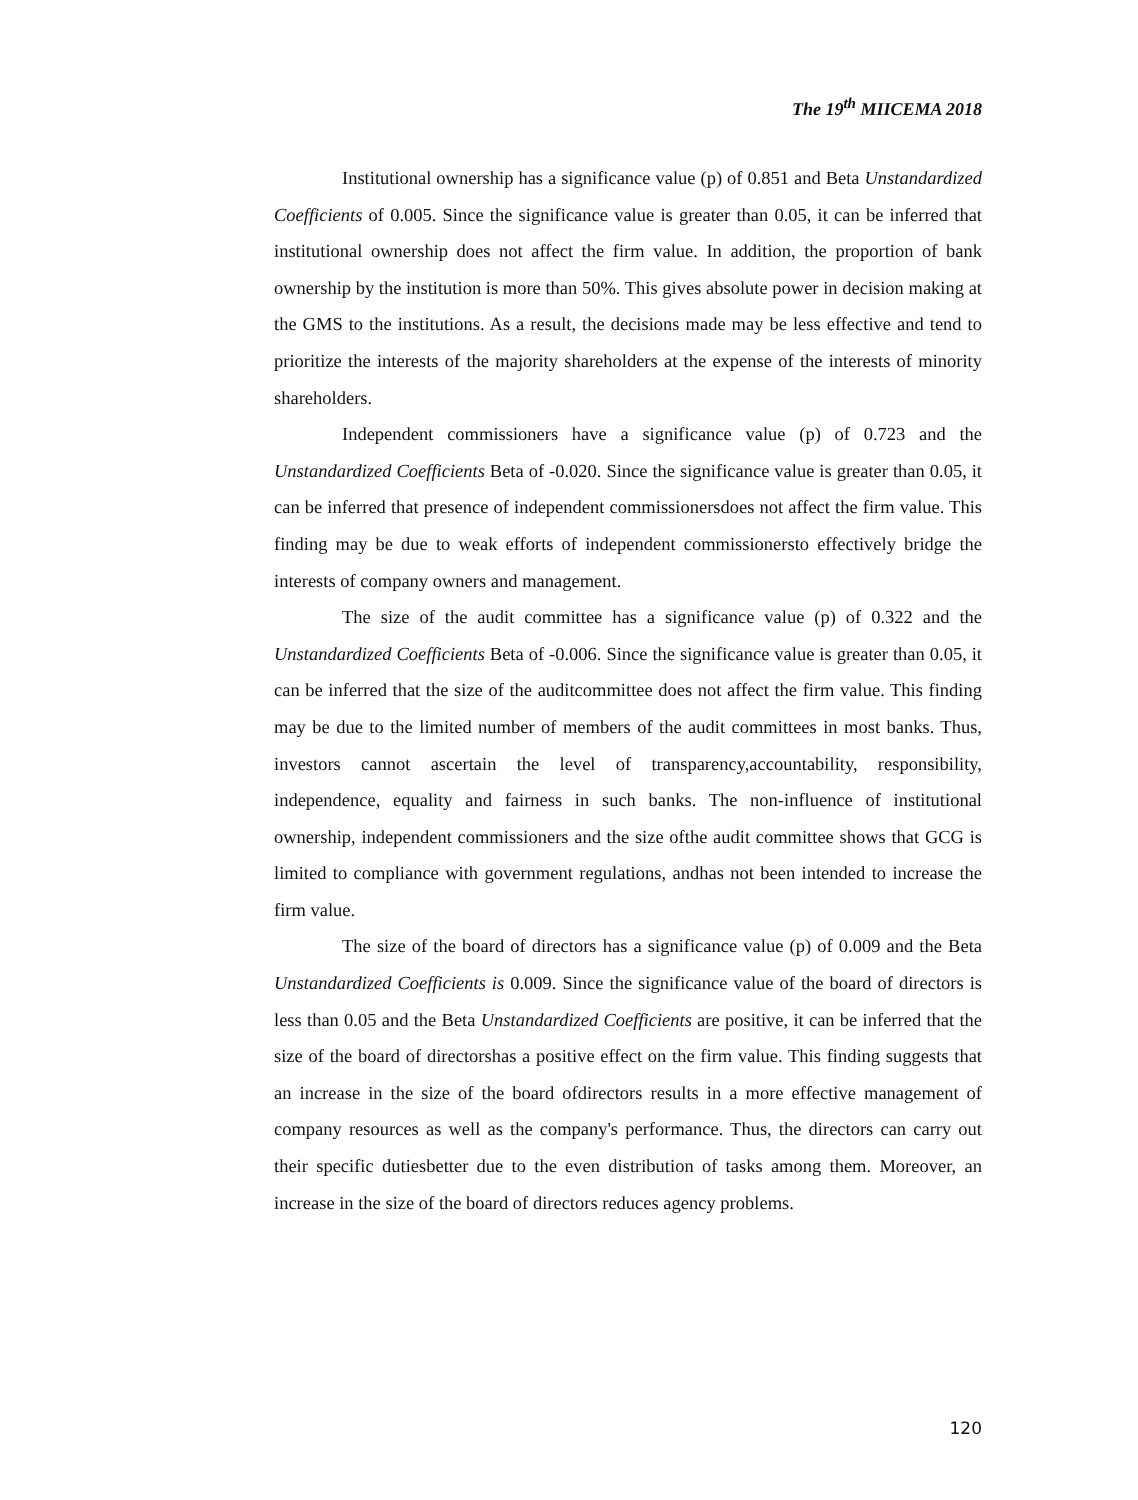The 19<sup>th</sup> MIICEMA 2018
Institutional ownership has a significance value (p) of 0.851 and Beta Unstandardized Coefficients of 0.005. Since the significance value is greater than 0.05, it can be inferred that institutional ownership does not affect the firm value. In addition, the proportion of bank ownership by the institution is more than 50%. This gives absolute power in decision making at the GMS to the institutions. As a result, the decisions made may be less effective and tend to prioritize the interests of the majority shareholders at the expense of the interests of minority shareholders.
Independent commissioners have a significance value (p) of 0.723 and the Unstandardized Coefficients Beta of -0.020. Since the significance value is greater than 0.05, it can be inferred that presence of independent commissionersdoes not affect the firm value. This finding may be due to weak efforts of independent commissionersto effectively bridge the interests of company owners and management.
The size of the audit committee has a significance value (p) of 0.322 and the Unstandardized Coefficients Beta of -0.006. Since the significance value is greater than 0.05, it can be inferred that the size of the auditcommittee does not affect the firm value. This finding may be due to the limited number of members of the audit committees in most banks. Thus, investors cannot ascertain the level of transparency,accountability, responsibility, independence, equality and fairness in such banks. The non-influence of institutional ownership, independent commissioners and the size ofthe audit committee shows that GCG is limited to compliance with government regulations, andhas not been intended to increase the firm value.
The size of the board of directors has a significance value (p) of 0.009 and the Beta Unstandardized Coefficients is 0.009. Since the significance value of the board of directors is less than 0.05 and the Beta Unstandardized Coefficients are positive, it can be inferred that the size of the board of directorshas a positive effect on the firm value. This finding suggests that an increase in the size of the board ofdirectors results in a more effective management of company resources as well as the company's performance. Thus, the directors can carry out their specific dutiesbetter due to the even distribution of tasks among them. Moreover, an increase in the size of the board of directors reduces agency problems.
120